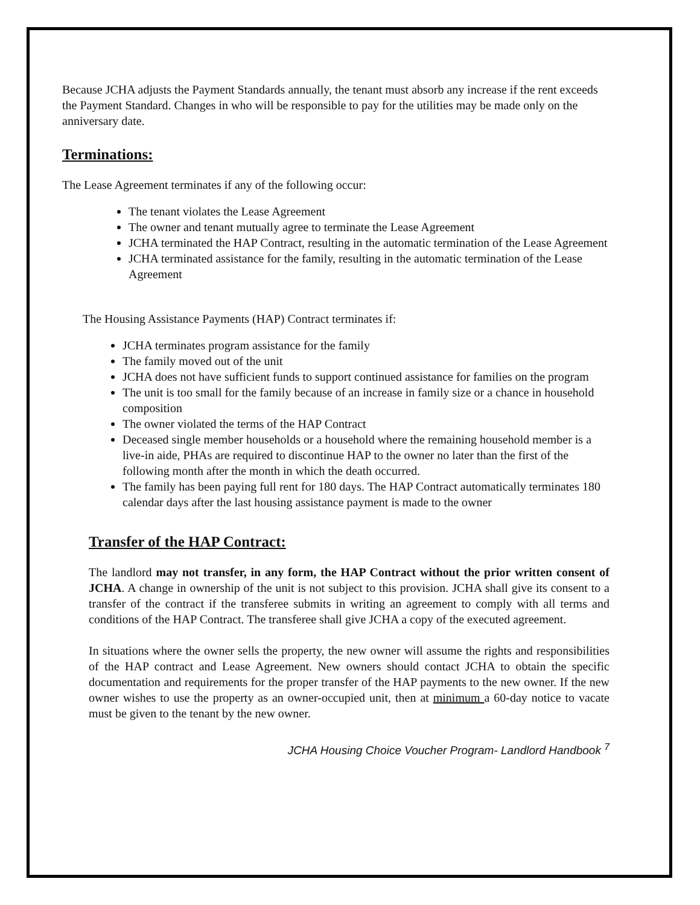Because JCHA adjusts the Payment Standards annually, the tenant must absorb any increase if the rent exceeds the Payment Standard. Changes in who will be responsible to pay for the utilities may be made only on the anniversary date.
Terminations:
The Lease Agreement terminates if any of the following occur:
The tenant violates the Lease Agreement
The owner and tenant mutually agree to terminate the Lease Agreement
JCHA terminated the HAP Contract, resulting in the automatic termination of the Lease Agreement
JCHA terminated assistance for the family, resulting in the automatic termination of the Lease Agreement
The Housing Assistance Payments (HAP) Contract terminates if:
JCHA terminates program assistance for the family
The family moved out of the unit
JCHA does not have sufficient funds to support continued assistance for families on the program
The unit is too small for the family because of an increase in family size or a chance in household composition
The owner violated the terms of the HAP Contract
Deceased single member households or a household where the remaining household member is a live-in aide, PHAs are required to discontinue HAP to the owner no later than the first of the following month after the month in which the death occurred.
The family has been paying full rent for 180 days. The HAP Contract automatically terminates 180 calendar days after the last housing assistance payment is made to the owner
Transfer of the HAP Contract:
The landlord may not transfer, in any form, the HAP Contract without the prior written consent of JCHA. A change in ownership of the unit is not subject to this provision. JCHA shall give its consent to a transfer of the contract if the transferee submits in writing an agreement to comply with all terms and conditions of the HAP Contract. The transferee shall give JCHA a copy of the executed agreement.
In situations where the owner sells the property, the new owner will assume the rights and responsibilities of the HAP contract and Lease Agreement. New owners should contact JCHA to obtain the specific documentation and requirements for the proper transfer of the HAP payments to the new owner. If the new owner wishes to use the property as an owner-occupied unit, then at minimum a 60-day notice to vacate must be given to the tenant by the new owner.
JCHA Housing Choice Voucher Program- Landlord Handbook <sup>7</sup>